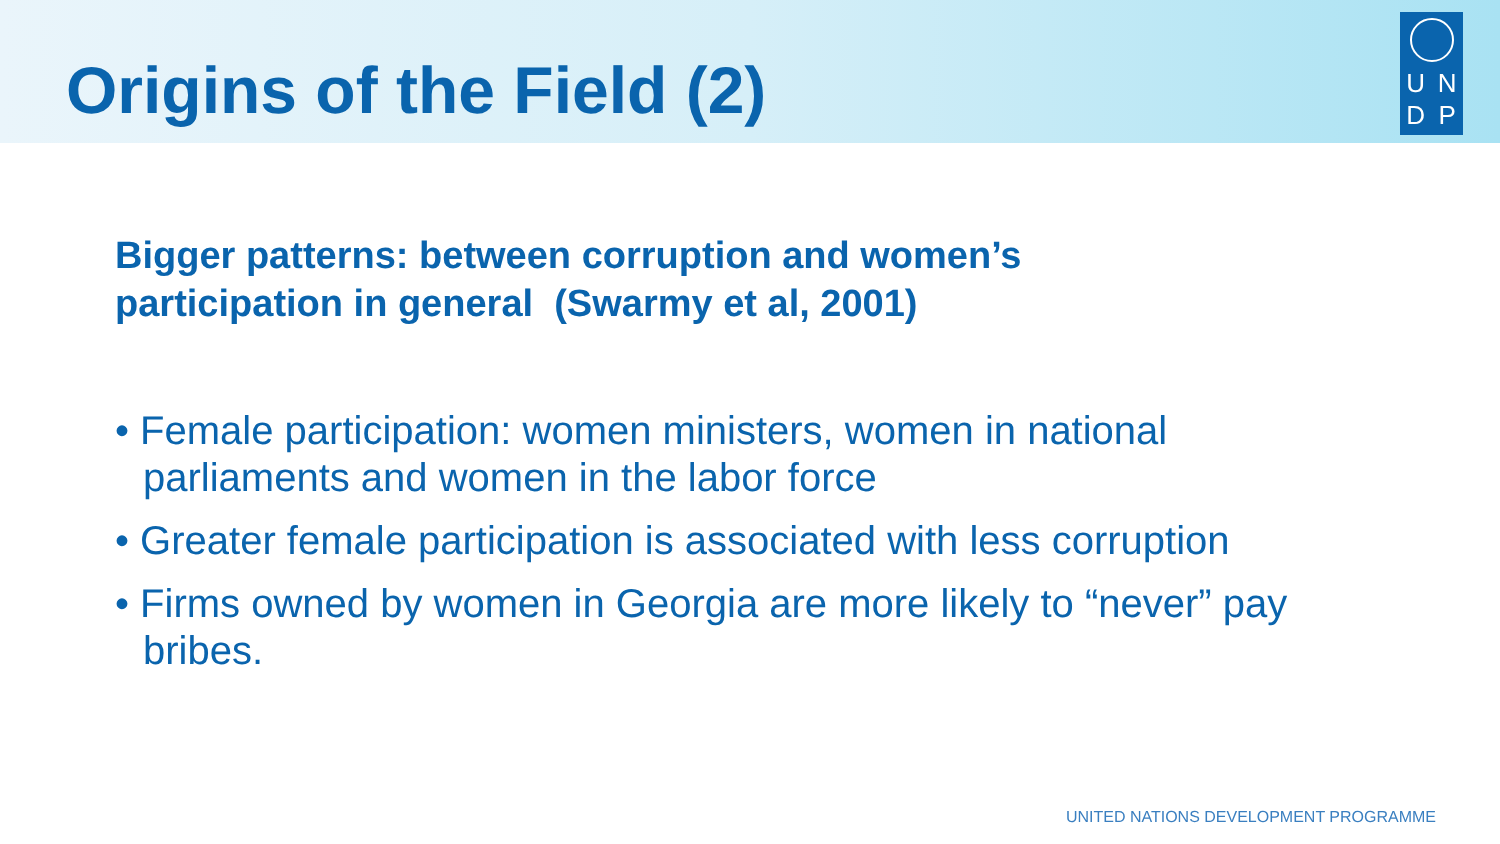Origins of the Field (2)
U
N
D
P
Bigger patterns: between corruption and women’s
participation in general (Swarmy et al, 2001)
• Female participation: women ministers, women in national parliaments and women in the labor force
• Greater female participation is associated with less corruption
• Firms owned by women in Georgia are more likely to “never” pay bribes.
UNITED NATIONS DEVELOPMENT PROGRAMME